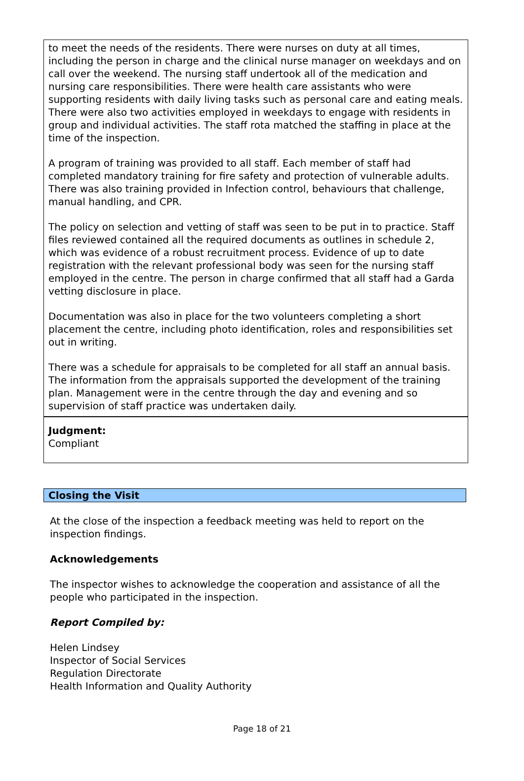to meet the needs of the residents. There were nurses on duty at all times, including the person in charge and the clinical nurse manager on weekdays and on call over the weekend. The nursing staff undertook all of the medication and nursing care responsibilities. There were health care assistants who were supporting residents with daily living tasks such as personal care and eating meals. There were also two activities employed in weekdays to engage with residents in group and individual activities. The staff rota matched the staffing in place at the time of the inspection.
A program of training was provided to all staff. Each member of staff had completed mandatory training for fire safety and protection of vulnerable adults. There was also training provided in Infection control, behaviours that challenge, manual handling, and CPR.
The policy on selection and vetting of staff was seen to be put in to practice. Staff files reviewed contained all the required documents as outlines in schedule 2, which was evidence of a robust recruitment process. Evidence of up to date registration with the relevant professional body was seen for the nursing staff employed in the centre. The person in charge confirmed that all staff had a Garda vetting disclosure in place.
Documentation was also in place for the two volunteers completing a short placement the centre, including photo identification, roles and responsibilities set out in writing.
There was a schedule for appraisals to be completed for all staff an annual basis. The information from the appraisals supported the development of the training plan. Management were in the centre through the day and evening and so supervision of staff practice was undertaken daily.
Judgment:
Compliant
Closing the Visit
At the close of the inspection a feedback meeting was held to report on the inspection findings.
Acknowledgements
The inspector wishes to acknowledge the cooperation and assistance of all the people who participated in the inspection.
Report Compiled by:
Helen Lindsey
Inspector of Social Services
Regulation Directorate
Health Information and Quality Authority
Page 18 of 21